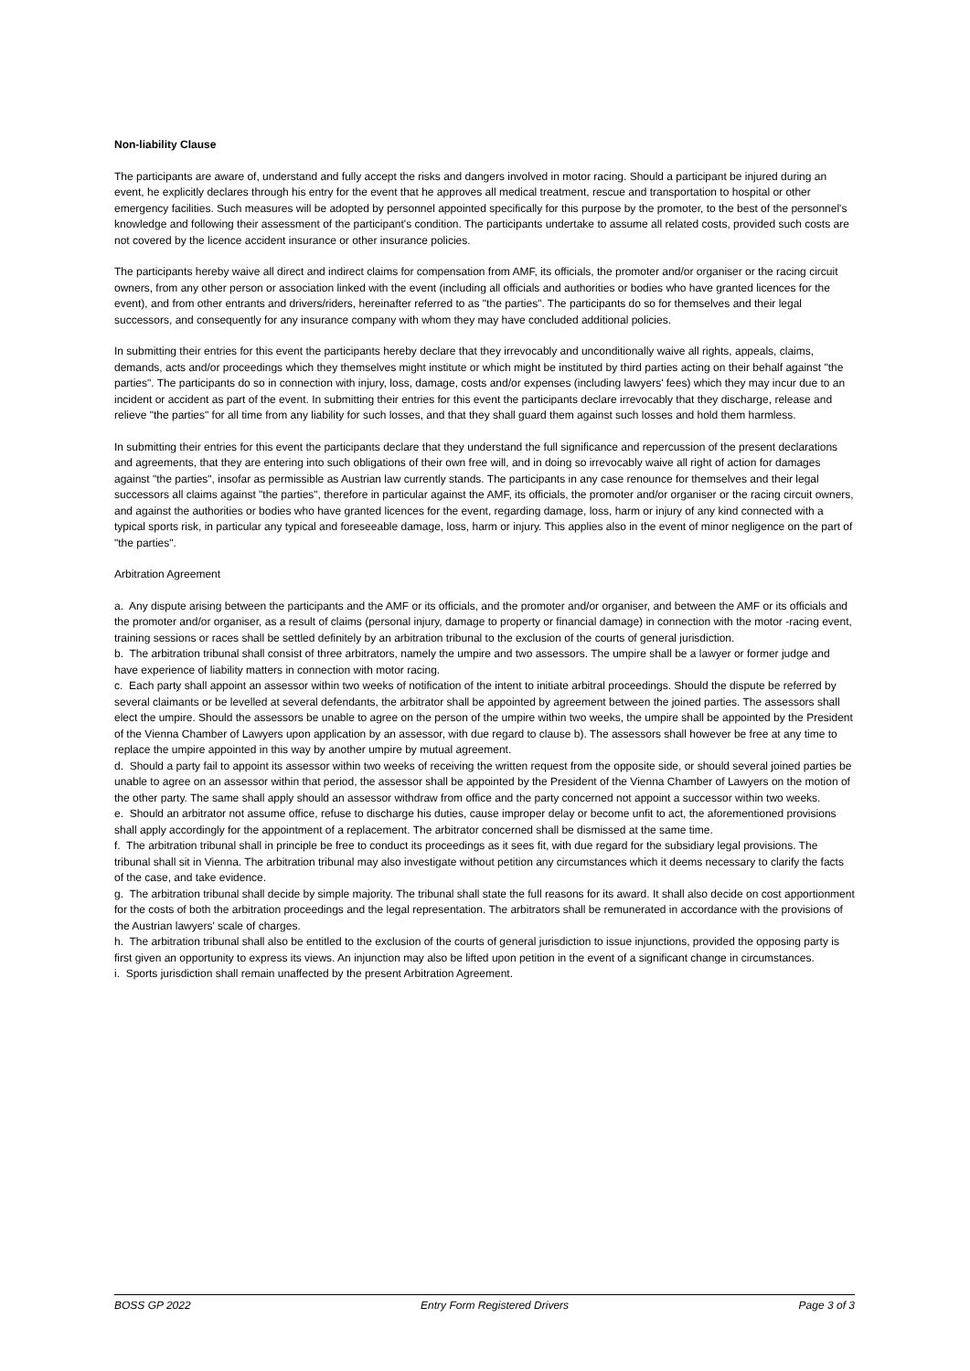Non-liability Clause
The participants are aware of, understand and fully accept the risks and dangers involved in motor racing. Should a participant be injured during an event, he explicitly declares through his entry for the event that he approves all medical treatment, rescue and transportation to hospital or other emergency facilities. Such measures will be adopted by personnel appointed specifically for this purpose by the promoter, to the best of the personnel's knowledge and following their assessment of the participant's condition. The participants undertake to assume all related costs, provided such costs are not covered by the licence accident insurance or other insurance policies.
The participants hereby waive all direct and indirect claims for compensation from AMF, its officials, the promoter and/or organiser or the racing circuit owners, from any other person or association linked with the event (including all officials and authorities or bodies who have granted licences for the event), and from other entrants and drivers/riders, hereinafter referred to as "the parties". The participants do so for themselves and their legal successors, and consequently for any insurance company with whom they may have concluded additional policies.
In submitting their entries for this event the participants hereby declare that they irrevocably and unconditionally waive all rights, appeals, claims, demands, acts and/or proceedings which they themselves might institute or which might be instituted by third parties acting on their behalf against "the parties". The participants do so in connection with injury, loss, damage, costs and/or expenses (including lawyers' fees) which they may incur due to an incident or accident as part of the event. In submitting their entries for this event the participants declare irrevocably that they discharge, release and relieve "the parties" for all time from any liability for such losses, and that they shall guard them against such losses and hold them harmless.
In submitting their entries for this event the participants declare that they understand the full significance and repercussion of the present declarations and agreements, that they are entering into such obligations of their own free will, and in doing so irrevocably waive all right of action for damages against "the parties", insofar as permissible as Austrian law currently stands. The participants in any case renounce for themselves and their legal successors all claims against "the parties", therefore in particular against the AMF, its officials, the promoter and/or organiser or the racing circuit owners, and against the authorities or bodies who have granted licences for the event, regarding damage, loss, harm or injury of any kind connected with a typical sports risk, in particular any typical and foreseeable damage, loss, harm or injury. This applies also in the event of minor negligence on the part of "the parties".
Arbitration Agreement
a. Any dispute arising between the participants and the AMF or its officials, and the promoter and/or organiser, and between the AMF or its officials and the promoter and/or organiser, as a result of claims (personal injury, damage to property or financial damage) in connection with the motor -racing event, training sessions or races shall be settled definitely by an arbitration tribunal to the exclusion of the courts of general jurisdiction.
b. The arbitration tribunal shall consist of three arbitrators, namely the umpire and two assessors. The umpire shall be a lawyer or former judge and have experience of liability matters in connection with motor racing.
c. Each party shall appoint an assessor within two weeks of notification of the intent to initiate arbitral proceedings. Should the dispute be referred by several claimants or be levelled at several defendants, the arbitrator shall be appointed by agreement between the joined parties. The assessors shall elect the umpire. Should the assessors be unable to agree on the person of the umpire within two weeks, the umpire shall be appointed by the President of the Vienna Chamber of Lawyers upon application by an assessor, with due regard to clause b). The assessors shall however be free at any time to replace the umpire appointed in this way by another umpire by mutual agreement.
d. Should a party fail to appoint its assessor within two weeks of receiving the written request from the opposite side, or should several joined parties be unable to agree on an assessor within that period, the assessor shall be appointed by the President of the Vienna Chamber of Lawyers on the motion of the other party. The same shall apply should an assessor withdraw from office and the party concerned not appoint a successor within two weeks.
e. Should an arbitrator not assume office, refuse to discharge his duties, cause improper delay or become unfit to act, the aforementioned provisions shall apply accordingly for the appointment of a replacement. The arbitrator concerned shall be dismissed at the same time.
f. The arbitration tribunal shall in principle be free to conduct its proceedings as it sees fit, with due regard for the subsidiary legal provisions. The tribunal shall sit in Vienna. The arbitration tribunal may also investigate without petition any circumstances which it deems necessary to clarify the facts of the case, and take evidence.
g. The arbitration tribunal shall decide by simple majority. The tribunal shall state the full reasons for its award. It shall also decide on cost apportionment for the costs of both the arbitration proceedings and the legal representation. The arbitrators shall be remunerated in accordance with the provisions of the Austrian lawyers' scale of charges.
h. The arbitration tribunal shall also be entitled to the exclusion of the courts of general jurisdiction to issue injunctions, provided the opposing party is first given an opportunity to express its views. An injunction may also be lifted upon petition in the event of a significant change in circumstances.
i. Sports jurisdiction shall remain unaffected by the present Arbitration Agreement.
BOSS GP 2022 Entry Form Registered Drivers Page 3 of 3